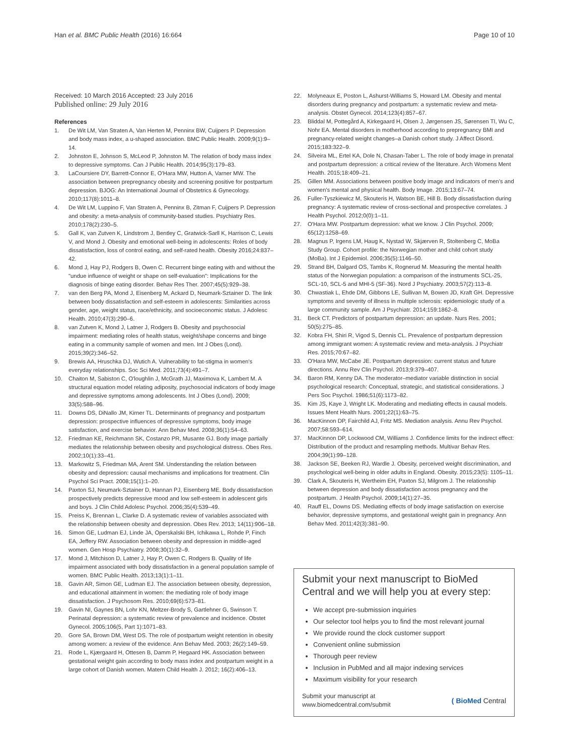Han et al. BMC Public Health (2016) 16:664 Page 10 of 10
Received: 10 March 2016 Accepted: 23 July 2016
Published online: 29 July 2016
References
1. De Wit LM, Van Straten A, Van Herten M, Penninx BW, Cuijpers P. Depression and body mass index, a u-shaped association. BMC Public Health. 2009;9(1):9–14.
2. Johnston E, Johnson S, McLeod P, Johnston M. The relation of body mass index to depressive symptoms. Can J Public Health. 2014;95(3):179–83.
3. LaCoursiere DY, Barrett-Connor E, O'Hara MW, Hutton A, Varner MW. The association between prepregnancy obesity and screening positive for postpartum depression. BJOG: An International Journal of Obstetrics & Gynecology. 2010;117(8):1011–8.
4. De Wit LM, Luppino F, Van Straten A, Penninx B, Zitman F, Cuijpers P. Depression and obesity: a meta-analysis of community-based studies. Psychiatry Res. 2010;178(2):230–5.
5. Gall K, van Zutven K, Lindstrom J, Bentley C, Gratwick-Sarll K, Harrison C, Lewis V, and Mond J. Obesity and emotional well-being in adolescents: Roles of body dissatisfaction, loss of control eating, and self-rated health. Obesity 2016;24:837–42.
6. Mond J, Hay PJ, Rodgers B, Owen C. Recurrent binge eating with and without the "undue influence of weight or shape on self-evaluation": Implications for the diagnosis of binge eating disorder. Behav Res Ther. 2007;45(5):929–38.
7. van den Berg PA, Mond J, Eisenberg M, Ackard D, Neumark-Sztainer D. The link between body dissatisfaction and self-esteem in adolescents: Similarities across gender, age, weight status, race/ethnicity, and socioeconomic status. J Adolesc Health. 2010;47(3):290–6.
8. van Zutven K, Mond J, Latner J, Rodgers B. Obesity and psychosocial impairment: mediating roles of health status, weight/shape concerns and binge eating in a community sample of women and men. Int J Obes (Lond). 2015;39(2):346–52.
9. Brewis AA, Hruschka DJ, Wutich A. Vulnerability to fat-stigma in women's everyday relationships. Soc Sci Med. 2011;73(4):491–7.
10. Chaiton M, Sabiston C, O'loughlin J, McGrath JJ, Maximova K, Lambert M. A structural equation model relating adiposity, psychosocial indicators of body image and depressive symptoms among adolescents. Int J Obes (Lond). 2009; 33(5):588–96.
11. Downs DS, DiNallo JM, Kirner TL. Determinants of pregnancy and postpartum depression: prospective influences of depressive symptoms, body image satisfaction, and exercise behavior. Ann Behav Med. 2008;36(1):54–63.
12. Friedman KE, Reichmann SK, Costanzo PR, Musante GJ. Body image partially mediates the relationship between obesity and psychological distress. Obes Res. 2002;10(1):33–41.
13. Markowitz S, Friedman MA, Arent SM. Understanding the relation between obesity and depression: causal mechanisms and implications for treatment. Clin Psychol Sci Pract. 2008;15(1):1–20.
14. Paxton SJ, Neumark-Sztainer D, Hannan PJ, Eisenberg ME. Body dissatisfaction prospectively predicts depressive mood and low self-esteem in adolescent girls and boys. J Clin Child Adolesc Psychol. 2006;35(4):539–49.
15. Preiss K, Brennan L, Clarke D. A systematic review of variables associated with the relationship between obesity and depression. Obes Rev. 2013; 14(11):906–18.
16. Simon GE, Ludman EJ, Linde JA, Operskalski BH, Ichikawa L, Rohde P, Finch EA, Jeffery RW. Association between obesity and depression in middle-aged women. Gen Hosp Psychiatry. 2008;30(1):32–9.
17. Mond J, Mitchison D, Latner J, Hay P, Owen C, Rodgers B. Quality of life impairment associated with body dissatisfaction in a general population sample of women. BMC Public Health. 2013;13(1):1–11.
18. Gavin AR, Simon GE, Ludman EJ. The association between obesity, depression, and educational attainment in women: the mediating role of body image dissatisfaction. J Psychosom Res. 2010;69(6):573–81.
19. Gavin NI, Gaynes BN, Lohr KN, Meltzer-Brody S, Gartlehner G, Swinson T. Perinatal depression: a systematic review of prevalence and incidence. Obstet Gynecol. 2005;106(5, Part 1):1071–83.
20. Gore SA, Brown DM, West DS. The role of postpartum weight retention in obesity among women: a review of the evidence. Ann Behav Med. 2003; 26(2):149–59.
21. Rode L, Kjærgaard H, Ottesen B, Damm P, Hegaard HK. Association between gestational weight gain according to body mass index and postpartum weight in a large cohort of Danish women. Matern Child Health J. 2012; 16(2):406–13.
22. Molyneaux E, Poston L, Ashurst-Williams S, Howard LM. Obesity and mental disorders during pregnancy and postpartum: a systematic review and meta-analysis. Obstet Gynecol. 2014;123(4):857–67.
23. Bliddal M, Pottegård A, Kirkegaard H, Olsen J, Jørgensen JS, Sørensen TI, Wu C, Nohr EA. Mental disorders in motherhood according to prepregnancy BMI and pregnancy-related weight changes–a Danish cohort study. J Affect Disord. 2015;183:322–9.
24. Silveira ML, Ertel KA, Dole N, Chasan-Taber L. The role of body image in prenatal and postpartum depression: a critical review of the literature. Arch Womens Ment Health. 2015;18:409–21.
25. Gillen MM. Associations between positive body image and indicators of men's and women's mental and physical health. Body Image. 2015;13:67–74.
26. Fuller-Tyszkiewicz M, Skouteris H, Watson BE, Hill B. Body dissatisfaction during pregnancy: A systematic review of cross-sectional and prospective correlates. J Health Psychol. 2012;0(0):1–11.
27. O'Hara MW. Postpartum depression: what we know. J Clin Psychol. 2009; 65(12):1258–69.
28. Magnus P, Irgens LM, Haug K, Nystad W, Skjærven R, Stoltenberg C, MoBa Study Group. Cohort profile: the Norwegian mother and child cohort study (MoBa). Int J Epidemiol. 2006;35(5):1146–50.
29. Strand BH, Dalgard OS, Tambs K, Rognerud M. Measuring the mental health status of the Norwegian population: a comparison of the instruments SCL-25, SCL-10, SCL-5 and MHI-5 (SF-36). Nord J Psychiatry. 2003;57(2):113–8.
30. Chwastiak L, Ehde DM, Gibbons LE, Sullivan M, Bowen JD, Kraft GH. Depressive symptoms and severity of illness in multiple sclerosis: epidemiologic study of a large community sample. Am J Psychiatr. 2014;159:1862–8.
31. Beck CT. Predictors of postpartum depression: an update. Nurs Res. 2001; 50(5):275–85.
32. Kobra FH, Shiri R, Vigod S, Dennis CL. Prevalence of postpartum depression among immigrant women: A systematic review and meta-analysis. J Psychiatr Res. 2015;70:67–82.
33. O'Hara MW, McCabe JE. Postpartum depression: current status and future directions. Annu Rev Clin Psychol. 2013;9:379–407.
34. Baron RM, Kenny DA. The moderator–mediator variable distinction in social psychological research: Conceptual, strategic, and statistical considerations. J Pers Soc Psychol. 1986;51(6):1173–82.
35. Kim JS, Kaye J, Wright LK. Moderating and mediating effects in causal models. Issues Ment Health Nurs. 2001;22(1):63–75.
36. MacKinnon DP, Fairchild AJ, Fritz MS. Mediation analysis. Annu Rev Psychol. 2007;58:593–614.
37. MacKinnon DP, Lockwood CM, Williams J. Confidence limits for the indirect effect: Distribution of the product and resampling methods. Multivar Behav Res. 2004;39(1):99–128.
38. Jackson SE, Beeken RJ, Wardle J. Obesity, perceived weight discrimination, and psychological well-being in older adults in England. Obesity. 2015;23(5): 1105–11.
39. Clark A, Skouteris H, Wertheim EH, Paxton SJ, Milgrom J. The relationship between depression and body dissatisfaction across pregnancy and the postpartum. J Health Psychol. 2009;14(1):27–35.
40. Rauff EL, Downs DS. Mediating effects of body image satisfaction on exercise behavior, depressive symptoms, and gestational weight gain in pregnancy. Ann Behav Med. 2011;42(3):381–90.
Submit your next manuscript to BioMed Central and we will help you at every step:
We accept pre-submission inquiries
Our selector tool helps you to find the most relevant journal
We provide round the clock customer support
Convenient online submission
Thorough peer review
Inclusion in PubMed and all major indexing services
Maximum visibility for your research
Submit your manuscript at
www.biomedcentral.com/submit ( BioMed Central